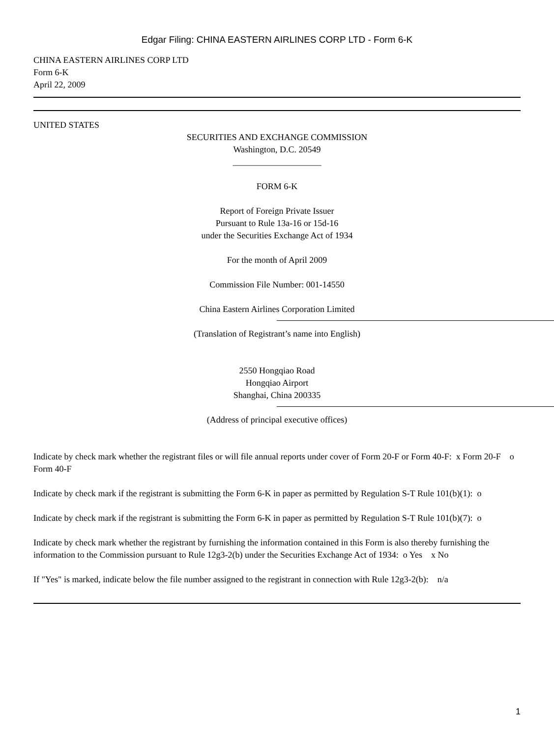Edgar Filing: CHINA EASTERN AIRLINES CORP LTD - Form 6-K
CHINA EASTERN AIRLINES CORP LTD
Form 6-K
April 22, 2009
UNITED STATES
SECURITIES AND EXCHANGE COMMISSION
Washington, D.C. 20549
____________________
FORM 6-K
Report of Foreign Private Issuer
Pursuant to Rule 13a-16 or 15d-16
under the Securities Exchange Act of 1934
For the month of April 2009
Commission File Number: 001-14550
China Eastern Airlines Corporation Limited
(Translation of Registrant’s name into English)
2550 Hongqiao Road
Hongqiao Airport
Shanghai, China 200335
(Address of principal executive offices)
Indicate by check mark whether the registrant files or will file annual reports under cover of Form 20-F or Form 40-F: x Form 20-F o Form 40-F
Indicate by check mark if the registrant is submitting the Form 6-K in paper as permitted by Regulation S-T Rule 101(b)(1): o
Indicate by check mark if the registrant is submitting the Form 6-K in paper as permitted by Regulation S-T Rule 101(b)(7): o
Indicate by check mark whether the registrant by furnishing the information contained in this Form is also thereby furnishing the information to the Commission pursuant to Rule 12g3-2(b) under the Securities Exchange Act of 1934: o Yes x No
If "Yes" is marked, indicate below the file number assigned to the registrant in connection with Rule 12g3-2(b): n/a
1